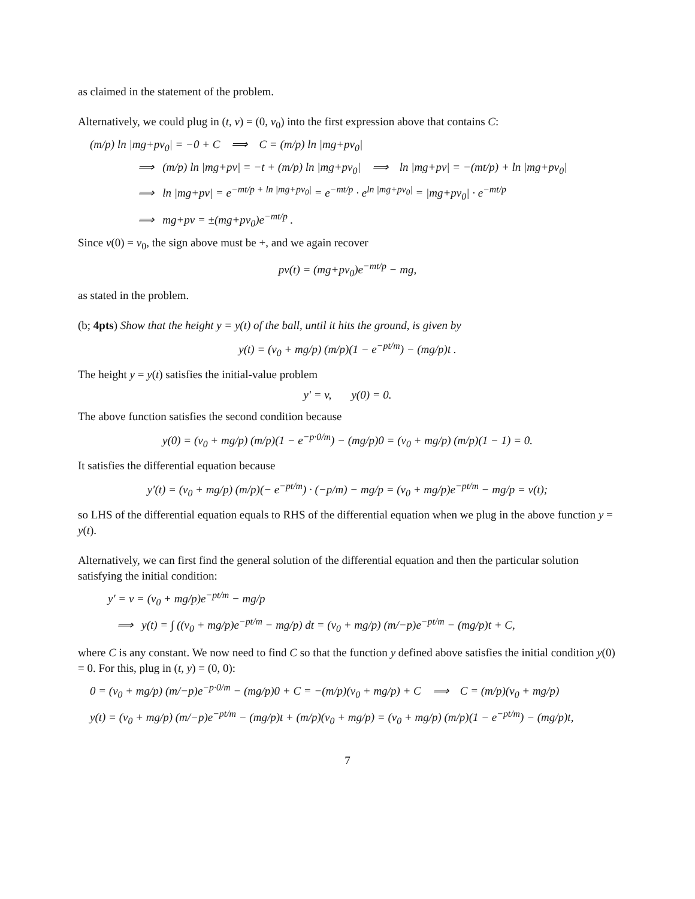as claimed in the statement of the problem.
Alternatively, we could plug in (t, v) = (0, v<sub>0</sub>) into the first expression above that contains C:
(m/p) ln |mg+pv<sub>0</sub>| = −0 + C ⟹ C = (m/p) ln |mg+pv<sub>0</sub>|
⟹ (m/p) ln |mg+pv| = −t + (m/p) ln |mg+pv<sub>0</sub>| ⟹ ln |mg+pv| = −(mt/p) + ln |mg+pv<sub>0</sub>|
⟹ ln |mg+pv| = e<sup>−mt/p + ln |mg+pv<sub>0</sub>|</sup> = e<sup>−mt/p</sup> · e<sup>ln |mg+pv<sub>0</sub>|</sup> = |mg+pv<sub>0</sub>| · e<sup>−mt/p</sup>
⟹ mg+pv = ±(mg+pv<sub>0</sub>)e<sup>−mt/p</sup> .
Since v(0) = v<sub>0</sub>, the sign above must be +, and we again recover
pv(t) = (mg+pv<sub>0</sub>)e<sup>−mt/p</sup> − mg,
as stated in the problem.
(b; 4pts) Show that the height y = y(t) of the ball, until it hits the ground, is given by
y(t) = (v<sub>0</sub> + mg/p) (m/p)(1 − e<sup>−pt/m</sup>) − (mg/p)t .
The height y = y(t) satisfies the initial-value problem
y′ = v, y(0) = 0.
The above function satisfies the second condition because
y(0) = (v<sub>0</sub> + mg/p) (m/p)(1 − e<sup>−p·0/m</sup>) − (mg/p)0 = (v<sub>0</sub> + mg/p) (m/p)(1 − 1) = 0.
It satisfies the differential equation because
y′(t) = (v<sub>0</sub> + mg/p) (m/p)(− e<sup>−pt/m</sup>) · (−p/m) − mg/p = (v<sub>0</sub> + mg/p)e<sup>−pt/m</sup> − mg/p = v(t);
so LHS of the differential equation equals to RHS of the differential equation when we plug in the above function y = y(t).
Alternatively, we can first find the general solution of the differential equation and then the particular solution satisfying the initial condition:
y′ = v = (v<sub>0</sub> + mg/p)e<sup>−pt/m</sup> − mg/p
⟹ y(t) = ∫ ((v<sub>0</sub> + mg/p)e<sup>−pt/m</sup> − mg/p) dt = (v<sub>0</sub> + mg/p) (m/−p)e<sup>−pt/m</sup> − (mg/p)t + C,
where C is any constant. We now need to find C so that the function y defined above satisfies the initial condition y(0) = 0. For this, plug in (t, y) = (0, 0):
0 = (v<sub>0</sub> + mg/p) (m/−p)e<sup>−p·0/m</sup> − (mg/p)0 + C = −(m/p)(v<sub>0</sub> + mg/p) + C ⟹ C = (m/p)(v<sub>0</sub> + mg/p)
y(t) = (v<sub>0</sub> + mg/p) (m/−p)e<sup>−pt/m</sup> − (mg/p)t + (m/p)(v<sub>0</sub> + mg/p) = (v<sub>0</sub> + mg/p) (m/p)(1 − e<sup>−pt/m</sup>) − (mg/p)t,
7